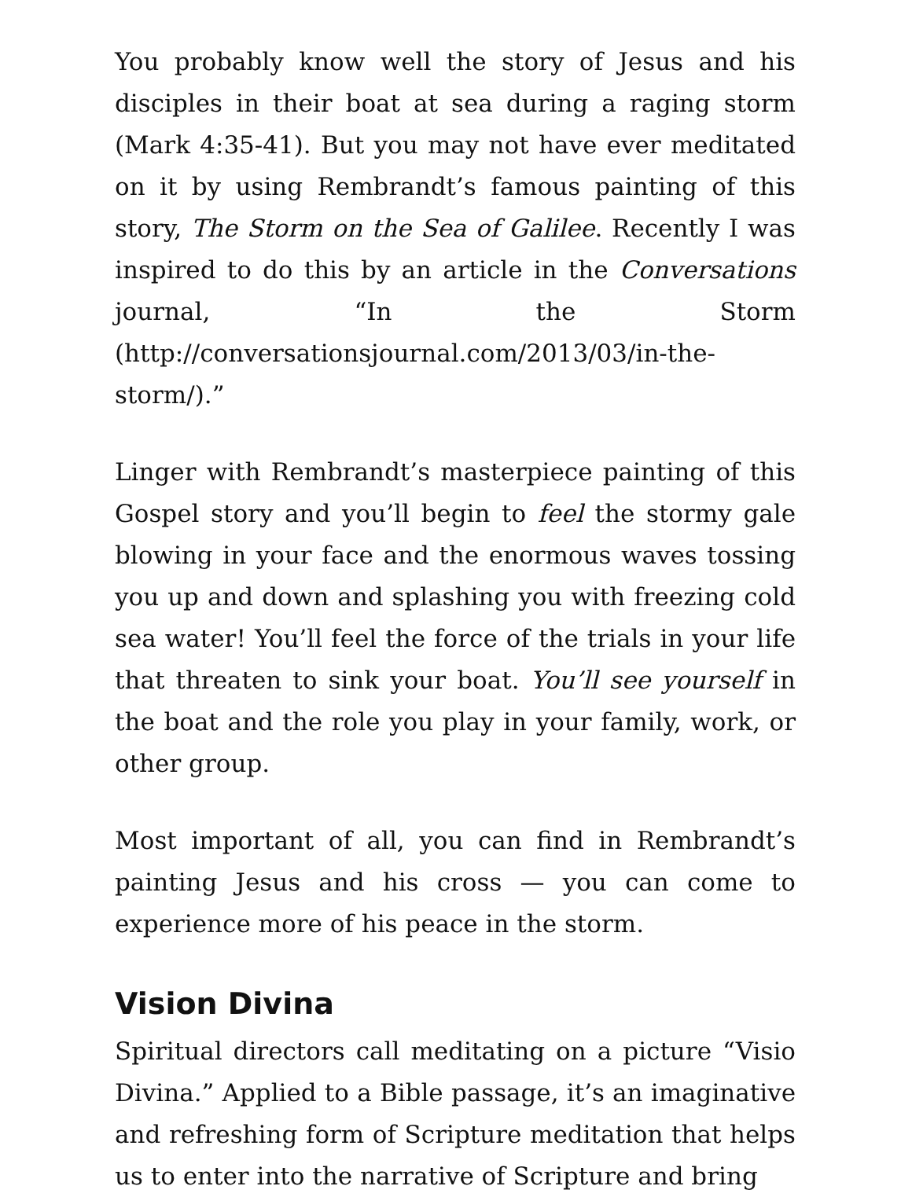You probably know well the story of Jesus and his disciples in their boat at sea during a raging storm (Mark 4:35-41). But you may not have ever meditated on it by using Rembrandt’s famous painting of this story, The Storm on the Sea of Galilee. Recently I was inspired to do this by an article in the Conversations journal, “In the Storm (http://conversationsjournal.com/2013/03/in-the-storm/).”
Linger with Rembrandt’s masterpiece painting of this Gospel story and you’ll begin to feel the stormy gale blowing in your face and the enormous waves tossing you up and down and splashing you with freezing cold sea water! You’ll feel the force of the trials in your life that threaten to sink your boat. You’ll see yourself in the boat and the role you play in your family, work, or other group.
Most important of all, you can find in Rembrandt’s painting Jesus and his cross — you can come to experience more of his peace in the storm.
Vision Divina
Spiritual directors call meditating on a picture “Visio Divina.” Applied to a Bible passage, it’s an imaginative and refreshing form of Scripture meditation that helps us to enter into the narrative of Scripture and bring